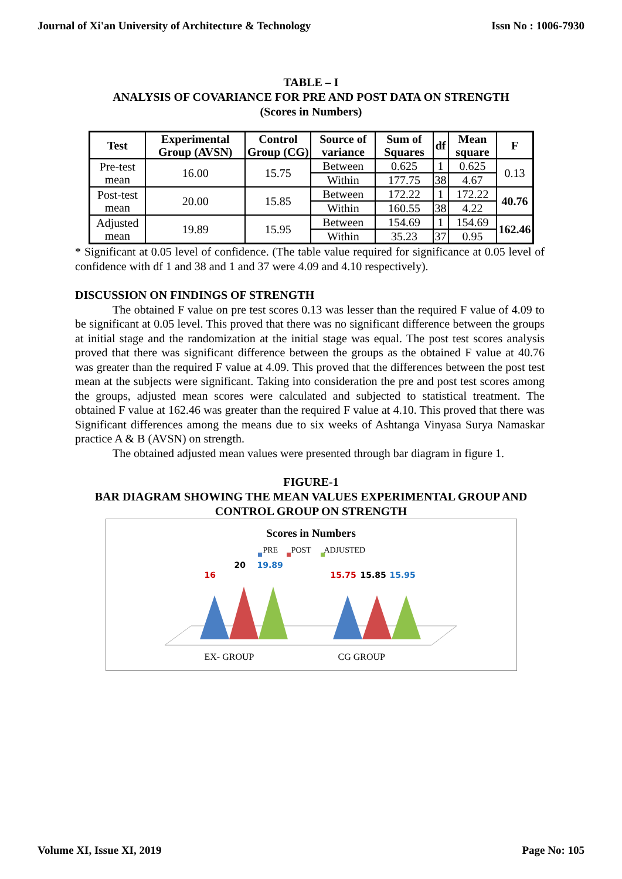Journal of Xi'an University of Architecture & Technology Issn No : 1006-7930
TABLE – I
ANALYSIS OF COVARIANCE FOR PRE AND POST DATA ON STRENGTH
(Scores in Numbers)
| Test | Experimental Group (AVSN) | Control Group (CG) | Source of variance | Sum of Squares | df | Mean square | F |
| --- | --- | --- | --- | --- | --- | --- | --- |
| Pre-test mean | 16.00 | 15.75 | Between | 0.625 | 1 | 0.625 | 0.13 |
| | | | Within | 177.75 | 38 | 4.67 | |
| Post-test mean | 20.00 | 15.85 | Between | 172.22 | 1 | 172.22 | 40.76 |
| | | | Within | 160.55 | 38 | 4.22 | |
| Adjusted mean | 19.89 | 15.95 | Between | 154.69 | 1 | 154.69 | 162.46 |
| | | | Within | 35.23 | 37 | 0.95 | |
* Significant at 0.05 level of confidence. (The table value required for significance at 0.05 level of confidence with df 1 and 38 and 1 and 37 were 4.09 and 4.10 respectively).
DISCUSSION ON FINDINGS OF STRENGTH
The obtained F value on pre test scores 0.13 was lesser than the required F value of 4.09 to be significant at 0.05 level. This proved that there was no significant difference between the groups at initial stage and the randomization at the initial stage was equal. The post test scores analysis proved that there was significant difference between the groups as the obtained F value at 40.76 was greater than the required F value at 4.09. This proved that the differences between the post test mean at the subjects were significant. Taking into consideration the pre and post test scores among the groups, adjusted mean scores were calculated and subjected to statistical treatment. The obtained F value at 162.46 was greater than the required F value at 4.10. This proved that there was Significant differences among the means due to six weeks of Ashtanga Vinyasa Surya Namaskar practice A & B (AVSN) on strength.
The obtained adjusted mean values were presented through bar diagram in figure 1.
FIGURE-1
BAR DIAGRAM SHOWING THE MEAN VALUES EXPERIMENTAL GROUP AND
CONTROL GROUP ON STRENGTH
Scores in Numbers
PRE POST ADJUSTED
16
20 19.89
15.75 15.85 15.95
EX- GROUP CG GROUP
Volume XI, Issue XI, 2019 Page No: 105